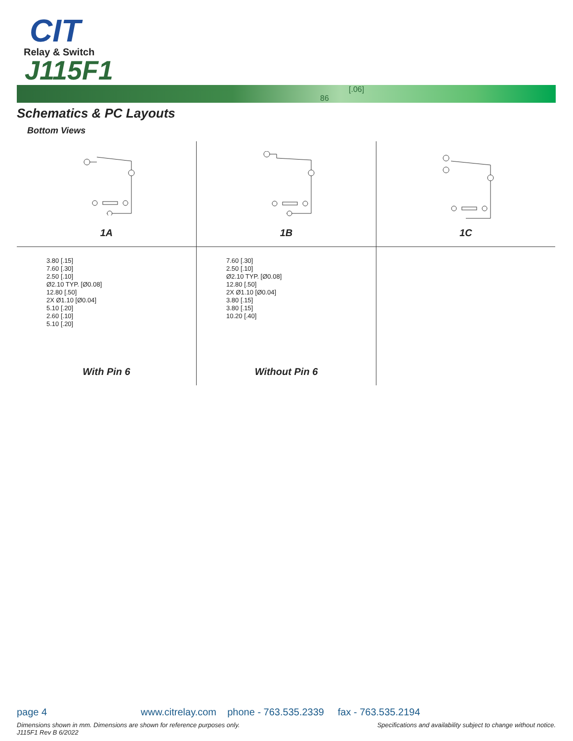CIT
Relay & Switch
J115F1
86
[.06]
Schematics & PC Layouts
Bottom Views
1A
1B
1C
3.80 [.15]
7.60 [.30]
2.50 [.10]
Ø2.10 TYP. [Ø0.08]
12.80 [.50]
2X Ø1.10 [Ø0.04]
5.10 [.20]
2.60 [.10]
5.10 [.20]
With Pin 6
7.60 [.30]
2.50 [.10]
Ø2.10 TYP. [Ø0.08]
12.80 [.50]
2X Ø1.10 [Ø0.04]
3.80 [.15]
3.80 [.15]
10.20 [.40]
Without Pin 6
page 4 www.citrelay.com phone - 763.535.2339 fax - 763.535.2194
Dimensions shown in mm. Dimensions are shown for reference purposes only.
J115F1 Rev B 6/2022
Specifications and availability subject to change without notice.